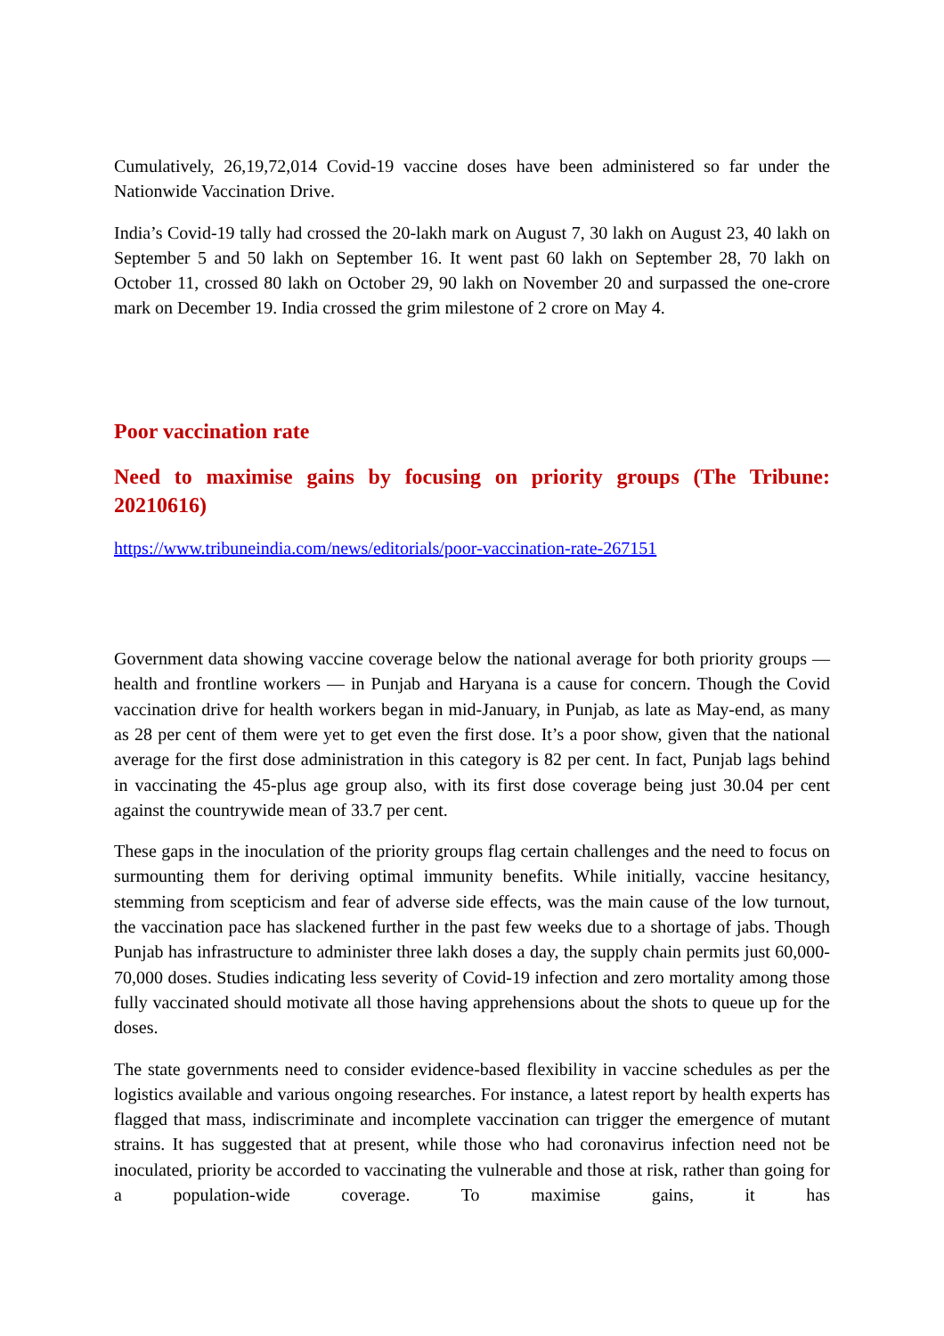Cumulatively, 26,19,72,014 Covid-19 vaccine doses have been administered so far under the Nationwide Vaccination Drive.
India’s Covid-19 tally had crossed the 20-lakh mark on August 7, 30 lakh on August 23, 40 lakh on September 5 and 50 lakh on September 16. It went past 60 lakh on September 28, 70 lakh on October 11, crossed 80 lakh on October 29, 90 lakh on November 20 and surpassed the one-crore mark on December 19. India crossed the grim milestone of 2 crore on May 4.
Poor vaccination rate
Need to maximise gains by focusing on priority groups (The Tribune: 20210616)
https://www.tribuneindia.com/news/editorials/poor-vaccination-rate-267151
Government data showing vaccine coverage below the national average for both priority groups — health and frontline workers — in Punjab and Haryana is a cause for concern. Though the Covid vaccination drive for health workers began in mid-January, in Punjab, as late as May-end, as many as 28 per cent of them were yet to get even the first dose. It’s a poor show, given that the national average for the first dose administration in this category is 82 per cent. In fact, Punjab lags behind in vaccinating the 45-plus age group also, with its first dose coverage being just 30.04 per cent against the countrywide mean of 33.7 per cent.
These gaps in the inoculation of the priority groups flag certain challenges and the need to focus on surmounting them for deriving optimal immunity benefits. While initially, vaccine hesitancy, stemming from scepticism and fear of adverse side effects, was the main cause of the low turnout, the vaccination pace has slackened further in the past few weeks due to a shortage of jabs. Though Punjab has infrastructure to administer three lakh doses a day, the supply chain permits just 60,000-70,000 doses. Studies indicating less severity of Covid-19 infection and zero mortality among those fully vaccinated should motivate all those having apprehensions about the shots to queue up for the doses.
The state governments need to consider evidence-based flexibility in vaccine schedules as per the logistics available and various ongoing researches. For instance, a latest report by health experts has flagged that mass, indiscriminate and incomplete vaccination can trigger the emergence of mutant strains. It has suggested that at present, while those who had coronavirus infection need not be inoculated, priority be accorded to vaccinating the vulnerable and those at risk, rather than going for a population-wide coverage. To maximise gains, it has